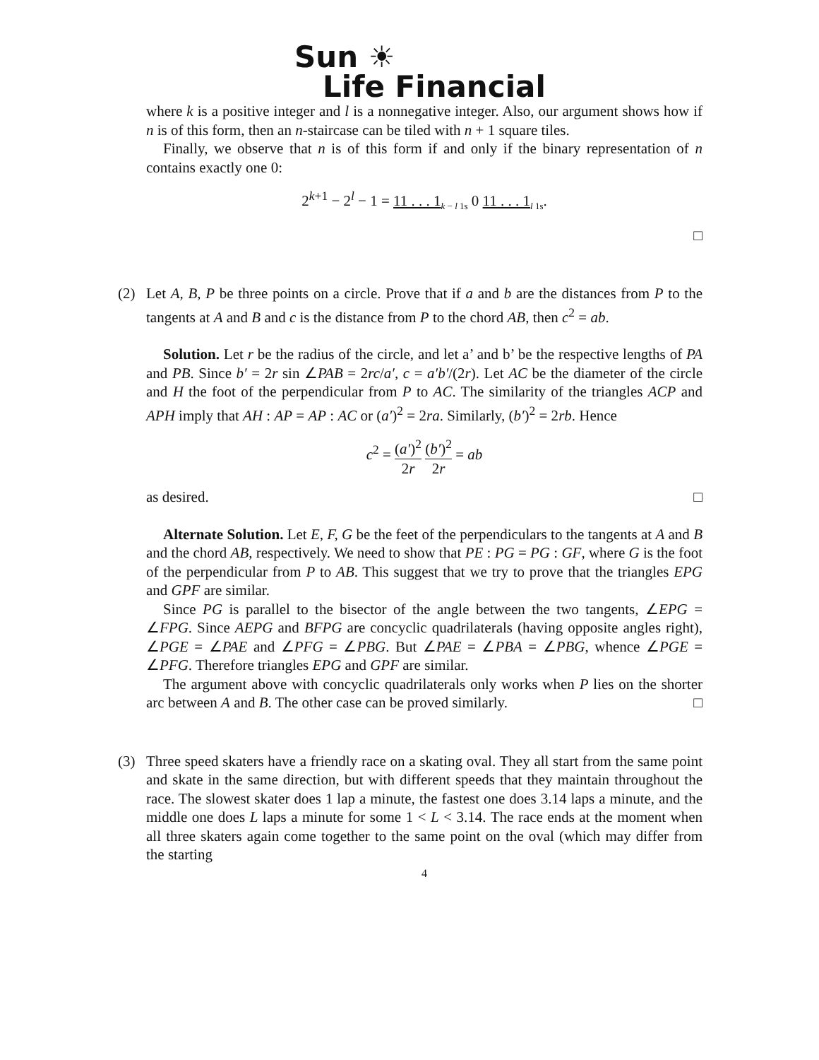Sun ☀
Life Financial
where k is a positive integer and l is a nonnegative integer. Also, our argument shows how if n is of this form, then an n-staircase can be tiled with n + 1 square tiles.
Finally, we observe that n is of this form if and only if the binary representation of n contains exactly one 0:
2<sup>k+1</sup> − 2<sup>l</sup> − 1 = 11 . . . 1<sub>k − l 1s</sub> 0 11 . . . 1<sub>l 1s</sub>.
□
(2) Let A, B, P be three points on a circle. Prove that if a and b are the distances from P to the tangents at A and B and c is the distance from P to the chord AB, then c<sup>2</sup> = ab.
Solution. Let r be the radius of the circle, and let a’ and b’ be the respective lengths of PA and PB. Since b′ = 2r sin ∠PAB = 2rc/a′, c = a′b′/(2r). Let AC be the diameter of the circle and H the foot of the perpendicular from P to AC. The similarity of the triangles ACP and APH imply that AH : AP = AP : AC or (a′)<sup>2</sup> = 2ra. Similarly, (b′)<sup>2</sup> = 2rb. Hence
c<sup>2</sup> = (a′)<sup>2</sup> 2r (b′)<sup>2</sup> 2r = ab
as desired. □
Alternate Solution. Let E, F, G be the feet of the perpendiculars to the tangents at A and B and the chord AB, respectively. We need to show that PE : PG = PG : GF, where G is the foot of the perpendicular from P to AB. This suggest that we try to prove that the triangles EPG and GPF are similar.
Since PG is parallel to the bisector of the angle between the two tangents, ∠EPG = ∠FPG. Since AEPG and BFPG are concyclic quadrilaterals (having opposite angles right), ∠PGE = ∠PAE and ∠PFG = ∠PBG. But ∠PAE = ∠PBA = ∠PBG, whence ∠PGE = ∠PFG. Therefore triangles EPG and GPF are similar.
The argument above with concyclic quadrilaterals only works when P lies on the shorter arc between A and B. The other case can be proved similarly. □
(3) Three speed skaters have a friendly race on a skating oval. They all start from the same point and skate in the same direction, but with different speeds that they maintain throughout the race. The slowest skater does 1 lap a minute, the fastest one does 3.14 laps a minute, and the middle one does L laps a minute for some 1 < L < 3.14. The race ends at the moment when all three skaters again come together to the same point on the oval (which may differ from the starting
4